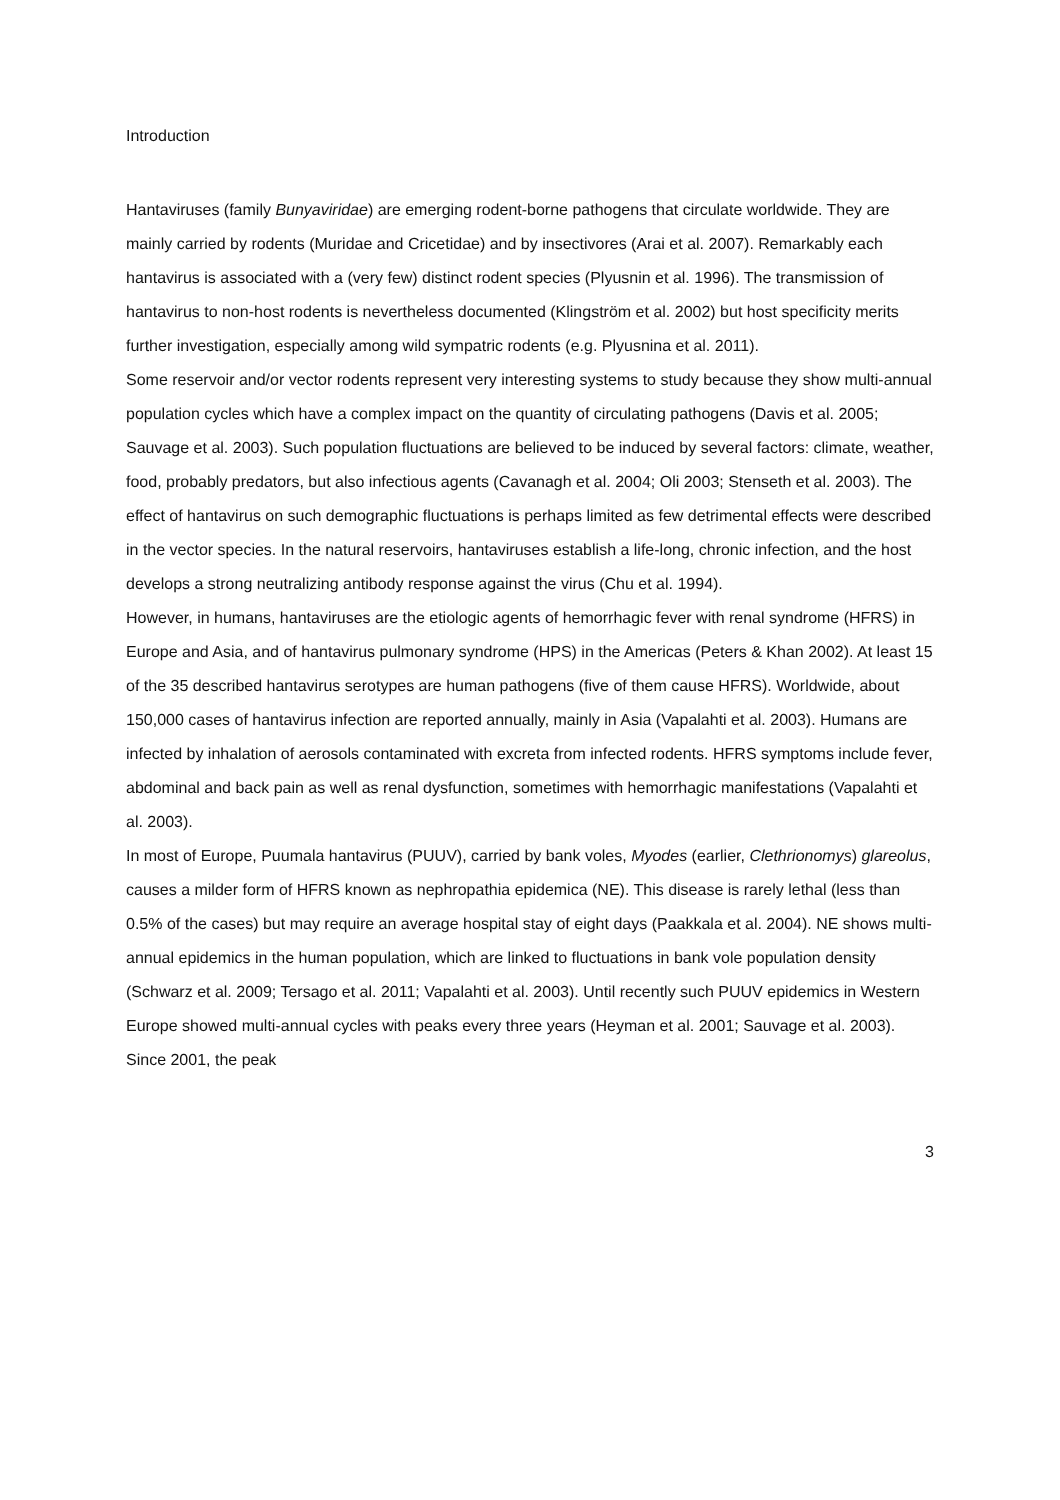Introduction
Hantaviruses (family Bunyaviridae) are emerging rodent-borne pathogens that circulate worldwide. They are mainly carried by rodents (Muridae and Cricetidae) and by insectivores (Arai et al. 2007). Remarkably each hantavirus is associated with a (very few) distinct rodent species (Plyusnin et al. 1996). The transmission of hantavirus to non-host rodents is nevertheless documented (Klingström et al. 2002) but host specificity merits further investigation, especially among wild sympatric rodents (e.g. Plyusnina et al. 2011).
Some reservoir and/or vector rodents represent very interesting systems to study because they show multi-annual population cycles which have a complex impact on the quantity of circulating pathogens (Davis et al. 2005; Sauvage et al. 2003). Such population fluctuations are believed to be induced by several factors: climate, weather, food, probably predators, but also infectious agents (Cavanagh et al. 2004; Oli 2003; Stenseth et al. 2003). The effect of hantavirus on such demographic fluctuations is perhaps limited as few detrimental effects were described in the vector species. In the natural reservoirs, hantaviruses establish a life-long, chronic infection, and the host develops a strong neutralizing antibody response against the virus (Chu et al. 1994).
However, in humans, hantaviruses are the etiologic agents of hemorrhagic fever with renal syndrome (HFRS) in Europe and Asia, and of hantavirus pulmonary syndrome (HPS) in the Americas (Peters & Khan 2002). At least 15 of the 35 described hantavirus serotypes are human pathogens (five of them cause HFRS). Worldwide, about 150,000 cases of hantavirus infection are reported annually, mainly in Asia (Vapalahti et al. 2003). Humans are infected by inhalation of aerosols contaminated with excreta from infected rodents. HFRS symptoms include fever, abdominal and back pain as well as renal dysfunction, sometimes with hemorrhagic manifestations (Vapalahti et al. 2003).
In most of Europe, Puumala hantavirus (PUUV), carried by bank voles, Myodes (earlier, Clethrionomys) glareolus, causes a milder form of HFRS known as nephropathia epidemica (NE). This disease is rarely lethal (less than 0.5% of the cases) but may require an average hospital stay of eight days (Paakkala et al. 2004). NE shows multi-annual epidemics in the human population, which are linked to fluctuations in bank vole population density (Schwarz et al. 2009; Tersago et al. 2011; Vapalahti et al. 2003). Until recently such PUUV epidemics in Western Europe showed multi-annual cycles with peaks every three years (Heyman et al. 2001; Sauvage et al. 2003). Since 2001, the peak
3